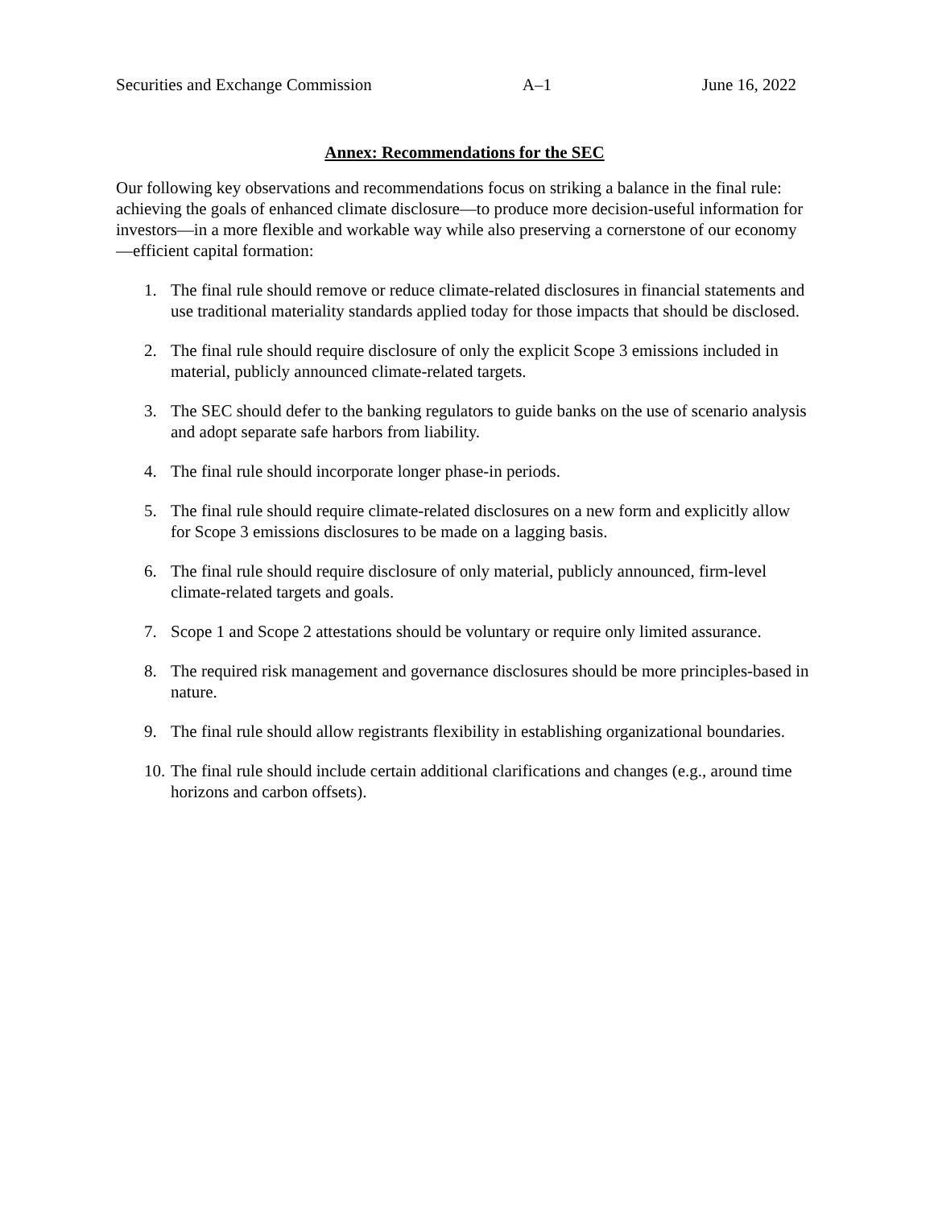Securities and Exchange Commission A–1 June 16, 2022
Annex: Recommendations for the SEC
Our following key observations and recommendations focus on striking a balance in the final rule: achieving the goals of enhanced climate disclosure—to produce more decision-useful information for investors—in a more flexible and workable way while also preserving a cornerstone of our economy—efficient capital formation:
1. The final rule should remove or reduce climate-related disclosures in financial statements and use traditional materiality standards applied today for those impacts that should be disclosed.
2. The final rule should require disclosure of only the explicit Scope 3 emissions included in material, publicly announced climate-related targets.
3. The SEC should defer to the banking regulators to guide banks on the use of scenario analysis and adopt separate safe harbors from liability.
4. The final rule should incorporate longer phase-in periods.
5. The final rule should require climate-related disclosures on a new form and explicitly allow for Scope 3 emissions disclosures to be made on a lagging basis.
6. The final rule should require disclosure of only material, publicly announced, firm-level climate-related targets and goals.
7. Scope 1 and Scope 2 attestations should be voluntary or require only limited assurance.
8. The required risk management and governance disclosures should be more principles-based in nature.
9. The final rule should allow registrants flexibility in establishing organizational boundaries.
10. The final rule should include certain additional clarifications and changes (e.g., around time horizons and carbon offsets).